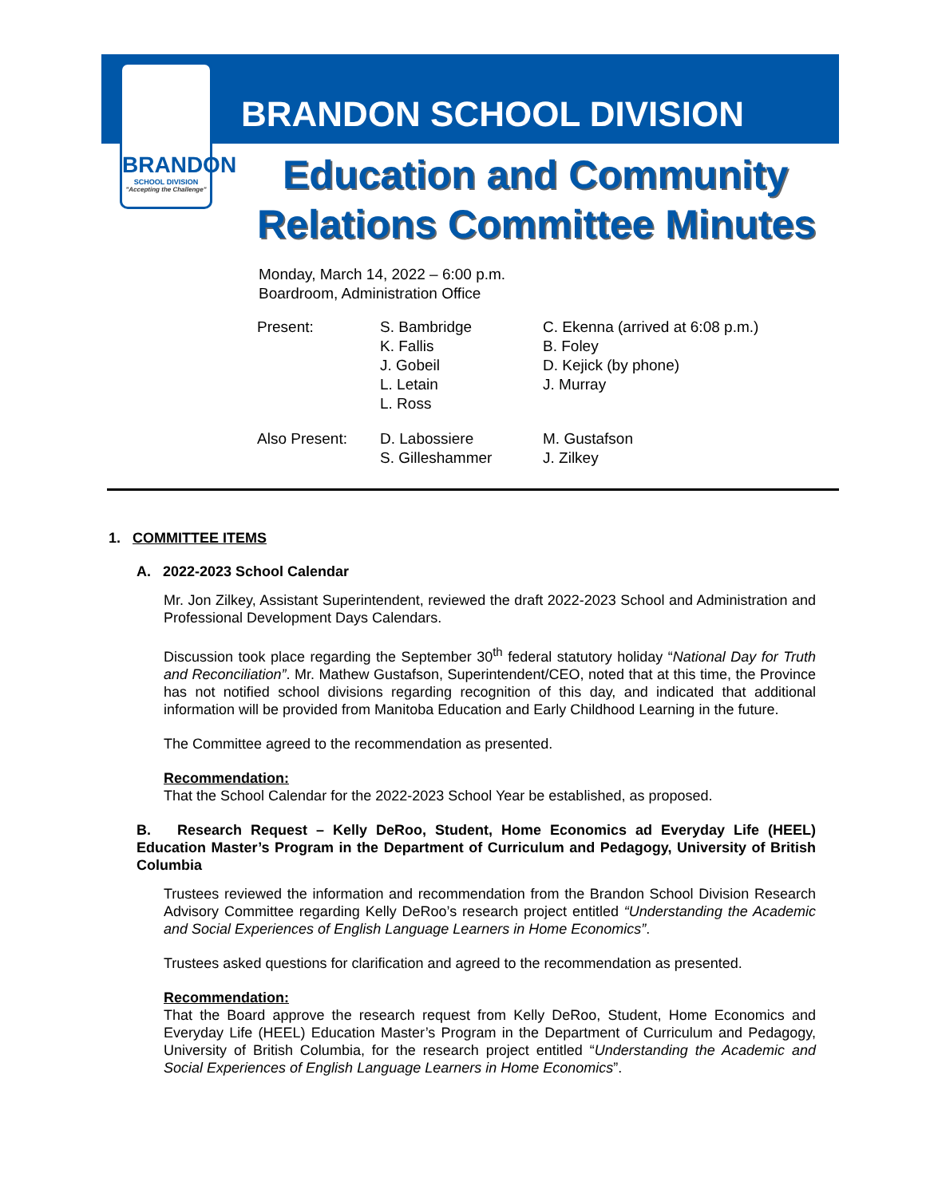BRANDON
SCHOOL DIVISION
"Accepting the Challenge"
BRANDON SCHOOL DIVISION
Education and Community
Relations Committee Minutes
Monday, March 14, 2022 – 6:00 p.m.
Boardroom, Administration Office
| Present: | S. Bambridge K. Fallis J. Gobeil L. Letain L. Ross | C. Ekenna (arrived at 6:08 p.m.) B. Foley D. Kejick (by phone) J. Murray |
| Also Present: | D. Labossiere S. Gilleshammer | M. Gustafson J. Zilkey |
1. COMMITTEE ITEMS
A. 2022-2023 School Calendar
Mr. Jon Zilkey, Assistant Superintendent, reviewed the draft 2022-2023 School and Administration and Professional Development Days Calendars.
Discussion took place regarding the September 30<sup>th</sup> federal statutory holiday “National Day for Truth and Reconciliation”. Mr. Mathew Gustafson, Superintendent/CEO, noted that at this time, the Province has not notified school divisions regarding recognition of this day, and indicated that additional information will be provided from Manitoba Education and Early Childhood Learning in the future.
The Committee agreed to the recommendation as presented.
Recommendation:
That the School Calendar for the 2022-2023 School Year be established, as proposed.
B. Research Request – Kelly DeRoo, Student, Home Economics ad Everyday Life (HEEL) Education Master’s Program in the Department of Curriculum and Pedagogy, University of British Columbia
Trustees reviewed the information and recommendation from the Brandon School Division Research Advisory Committee regarding Kelly DeRoo’s research project entitled “Understanding the Academic and Social Experiences of English Language Learners in Home Economics”.
Trustees asked questions for clarification and agreed to the recommendation as presented.
Recommendation:
That the Board approve the research request from Kelly DeRoo, Student, Home Economics and Everyday Life (HEEL) Education Master’s Program in the Department of Curriculum and Pedagogy, University of British Columbia, for the research project entitled “Understanding the Academic and Social Experiences of English Language Learners in Home Economics”.